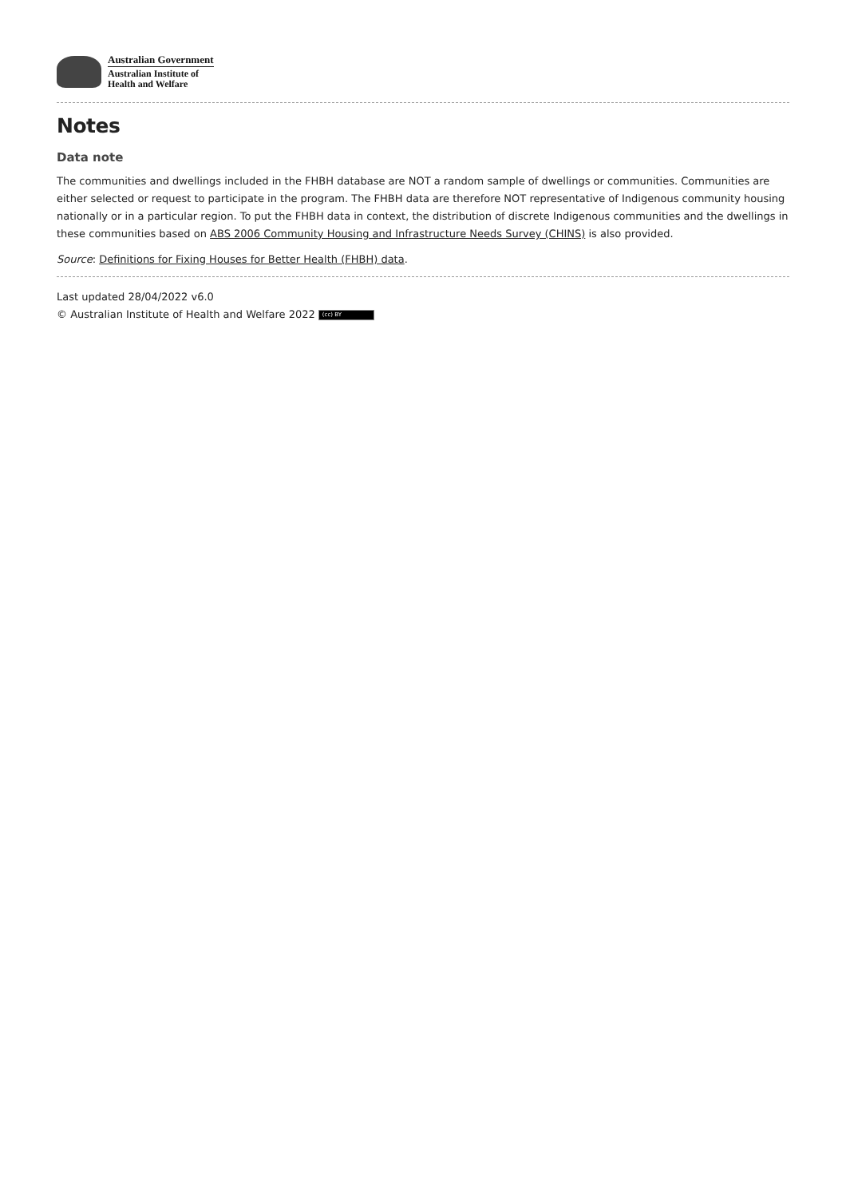Australian Government
Australian Institute of
Health and Welfare
Notes
Data note
The communities and dwellings included in the FHBH database are NOT a random sample of dwellings or communities. Communities are either selected or request to participate in the program. The FHBH data are therefore NOT representative of Indigenous community housing nationally or in a particular region. To put the FHBH data in context, the distribution of discrete Indigenous communities and the dwellings in these communities based on ABS 2006 Community Housing and Infrastructure Needs Survey (CHINS) is also provided.
Source: Definitions for Fixing Houses for Better Health (FHBH) data.
Last updated 28/04/2022 v6.0
© Australian Institute of Health and Welfare 2022 (cc) BY